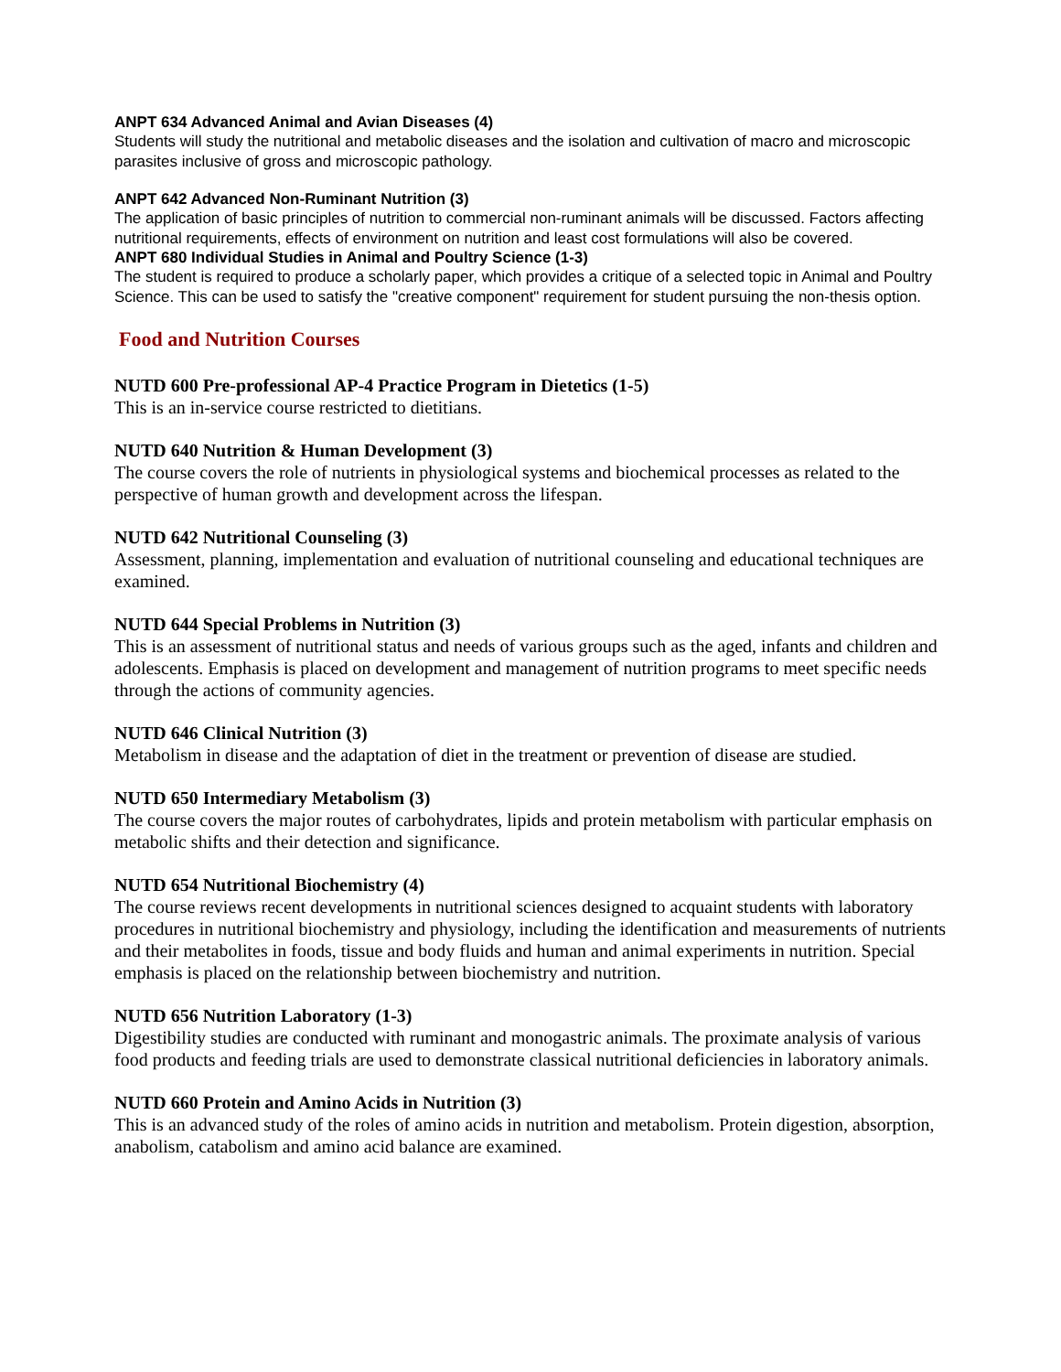ANPT 634 Advanced Animal and Avian Diseases (4)
Students will study the nutritional and metabolic diseases and the isolation and cultivation of macro and microscopic parasites inclusive of gross and microscopic pathology.
ANPT 642 Advanced Non-Ruminant Nutrition (3)
The application of basic principles of nutrition to commercial non-ruminant animals will be discussed. Factors affecting nutritional requirements, effects of environment on nutrition and least cost formulations will also be covered.
ANPT 680 Individual Studies in Animal and Poultry Science (1-3)
The student is required to produce a scholarly paper, which provides a critique of a selected topic in Animal and Poultry Science. This can be used to satisfy the "creative component" requirement for student pursuing the non-thesis option.
Food and Nutrition Courses
NUTD 600 Pre-professional AP-4 Practice Program in Dietetics (1-5)
This is an in-service course restricted to dietitians.
NUTD 640 Nutrition & Human Development (3)
The course covers the role of nutrients in physiological systems and biochemical processes as related to the perspective of human growth and development across the lifespan.
NUTD 642 Nutritional Counseling (3)
Assessment, planning, implementation and evaluation of nutritional counseling and educational techniques are examined.
NUTD 644 Special Problems in Nutrition (3)
This is an assessment of nutritional status and needs of various groups such as the aged, infants and children and adolescents. Emphasis is placed on development and management of nutrition programs to meet specific needs through the actions of community agencies.
NUTD 646 Clinical Nutrition (3)
Metabolism in disease and the adaptation of diet in the treatment or prevention of disease are studied.
NUTD 650 Intermediary Metabolism (3)
The course covers the major routes of carbohydrates, lipids and protein metabolism with particular emphasis on metabolic shifts and their detection and significance.
NUTD 654 Nutritional Biochemistry (4)
The course reviews recent developments in nutritional sciences designed to acquaint students with laboratory procedures in nutritional biochemistry and physiology, including the identification and measurements of nutrients and their metabolites in foods, tissue and body fluids and human and animal experiments in nutrition. Special emphasis is placed on the relationship between biochemistry and nutrition.
NUTD 656 Nutrition Laboratory (1-3)
Digestibility studies are conducted with ruminant and monogastric animals. The proximate analysis of various food products and feeding trials are used to demonstrate classical nutritional deficiencies in laboratory animals.
NUTD 660 Protein and Amino Acids in Nutrition (3)
This is an advanced study of the roles of amino acids in nutrition and metabolism. Protein digestion, absorption, anabolism, catabolism and amino acid balance are examined.